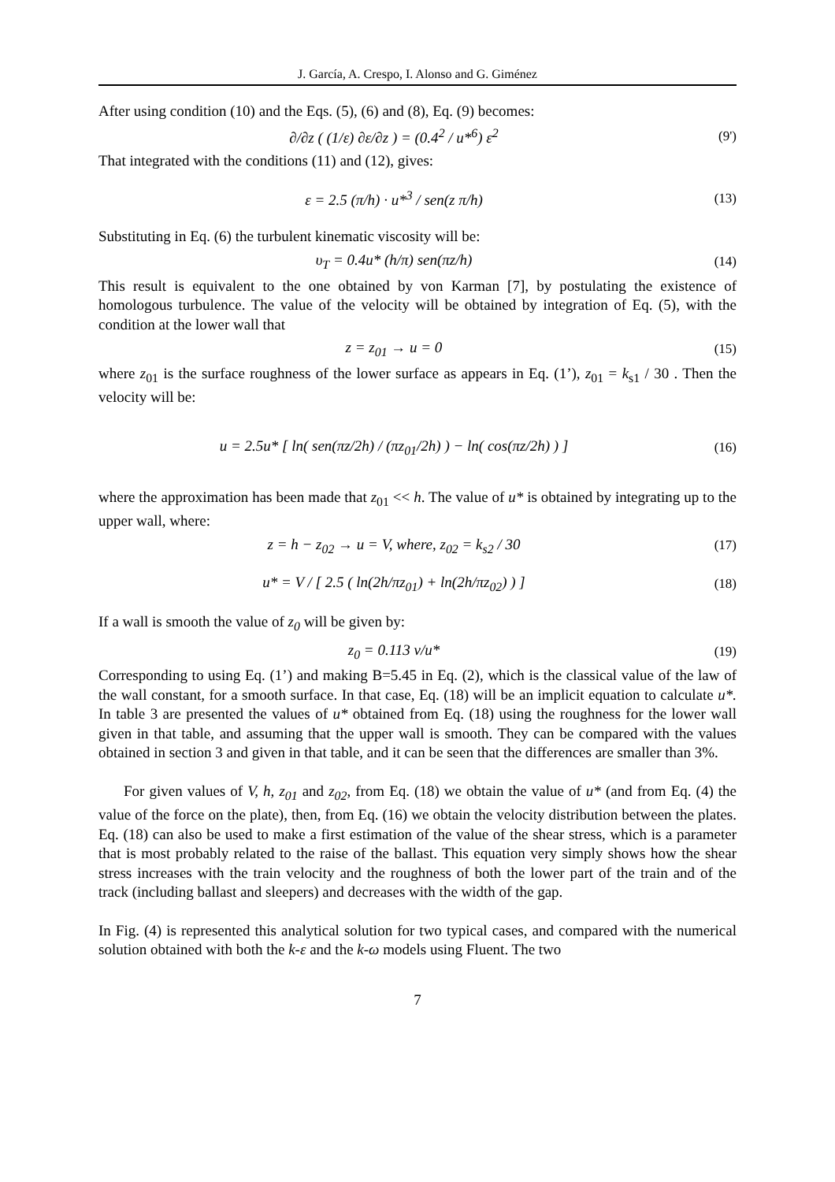J. García, A. Crespo, I. Alonso and G. Giménez
After using condition (10) and the Eqs. (5), (6) and (8), Eq. (9) becomes:
∂/∂z ( (1/ε) ∂ε/∂z ) = (0.4<sup>2</sup> / u*<sup>6</sup>) ε<sup>2</sup>
(9')
That integrated with the conditions (11) and (12), gives:
ε = 2.5 (π/h) · u*<sup>3</sup> / sen(z π/h)
(13)
Substituting in Eq. (6) the turbulent kinematic viscosity will be:
υ<sub>T</sub> = 0.4u* (h/π) sen(πz/h) (14)
This result is equivalent to the one obtained by von Karman [7], by postulating the existence of homologous turbulence. The value of the velocity will be obtained by integration of Eq. (5), with the condition at the lower wall that
z = z<sub>01</sub> → u = 0 (15)
where z<sub>01</sub> is the surface roughness of the lower surface as appears in Eq. (1’), z<sub>01</sub> = k<sub>s1</sub> / 30 . Then the velocity will be:
u = 2.5u* [ ln( sen(πz/2h) / (πz<sub>01</sub>/2h) ) − ln( cos(πz/2h) ) ]
(16)
where the approximation has been made that z<sub>01</sub> << h. The value of u* is obtained by integrating up to the upper wall, where:
z = h − z<sub>02</sub> → u = V, where, z<sub>02</sub> = k<sub>s2</sub> / 30
(17)
u* = V / [ 2.5 ( ln(2h/πz<sub>01</sub>) + ln(2h/πz<sub>02</sub>) ) ]
(18)
If a wall is smooth the value of z<sub>0</sub> will be given by:
z<sub>0</sub> = 0.113 ν/u* (19)
Corresponding to using Eq. (1’) and making B=5.45 in Eq. (2), which is the classical value of the law of the wall constant, for a smooth surface. In that case, Eq. (18) will be an implicit equation to calculate u*. In table 3 are presented the values of u* obtained from Eq. (18) using the roughness for the lower wall given in that table, and assuming that the upper wall is smooth. They can be compared with the values obtained in section 3 and given in that table, and it can be seen that the differences are smaller than 3%.
For given values of V, h, z<sub>01</sub> and z<sub>02</sub>, from Eq. (18) we obtain the value of u* (and from Eq. (4) the value of the force on the plate), then, from Eq. (16) we obtain the velocity distribution between the plates. Eq. (18) can also be used to make a first estimation of the value of the shear stress, which is a parameter that is most probably related to the raise of the ballast. This equation very simply shows how the shear stress increases with the train velocity and the roughness of both the lower part of the train and of the track (including ballast and sleepers) and decreases with the width of the gap.
In Fig. (4) is represented this analytical solution for two typical cases, and compared with the numerical solution obtained with both the k-ε and the k-ω models using Fluent. The two
7